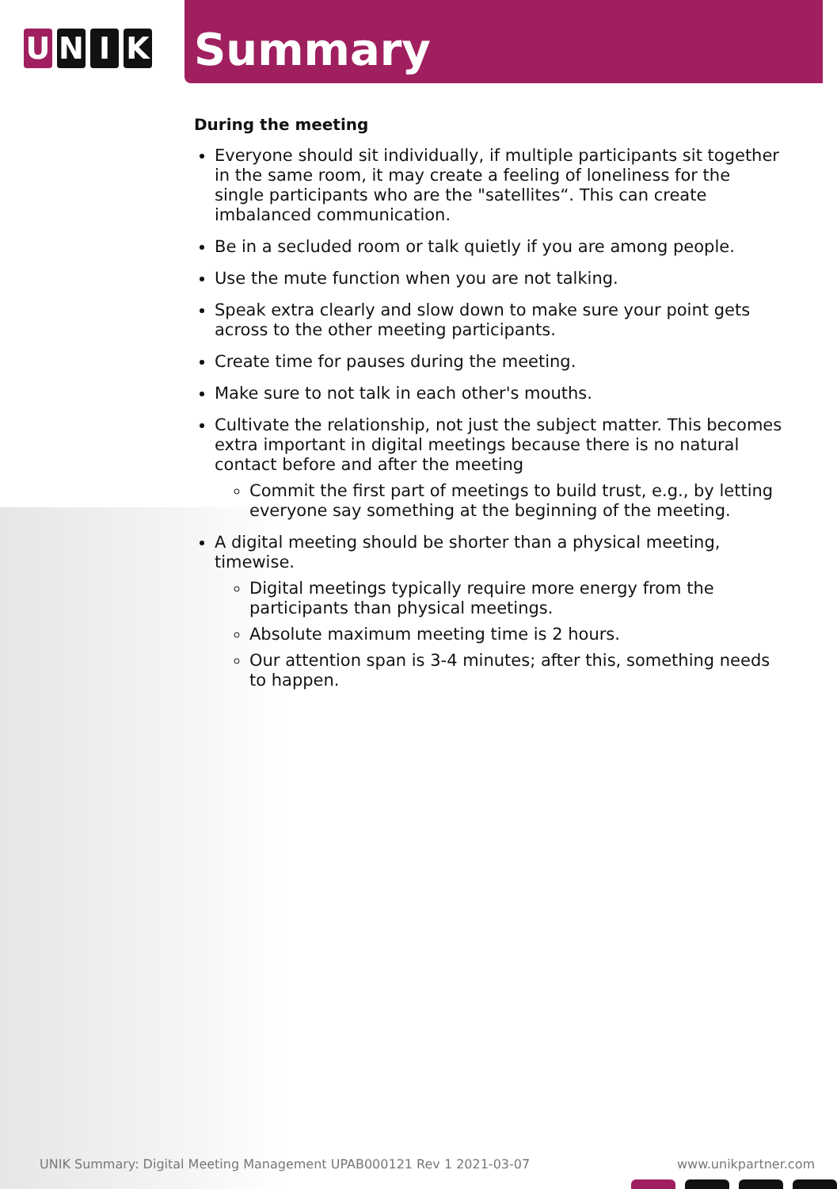UNIK Summary
During the meeting
Everyone should sit individually, if multiple participants sit together in the same room, it may create a feeling of loneliness for the single participants who are the "satellites“. This can create imbalanced communication.
Be in a secluded room or talk quietly if you are among people.
Use the mute function when you are not talking.
Speak extra clearly and slow down to make sure your point gets across to the other meeting participants.
Create time for pauses during the meeting.
Make sure to not talk in each other's mouths.
Cultivate the relationship, not just the subject matter. This becomes extra important in digital meetings because there is no natural contact before and after the meeting
Commit the first part of meetings to build trust, e.g., by letting everyone say something at the beginning of the meeting.
A digital meeting should be shorter than a physical meeting, timewise.
Digital meetings typically require more energy from the participants than physical meetings.
Absolute maximum meeting time is 2 hours.
Our attention span is 3-4 minutes; after this, something needs to happen.
UNIK Summary: Digital Meeting Management UPAB000121 Rev 1 2021-03-07 www.unikpartner.com